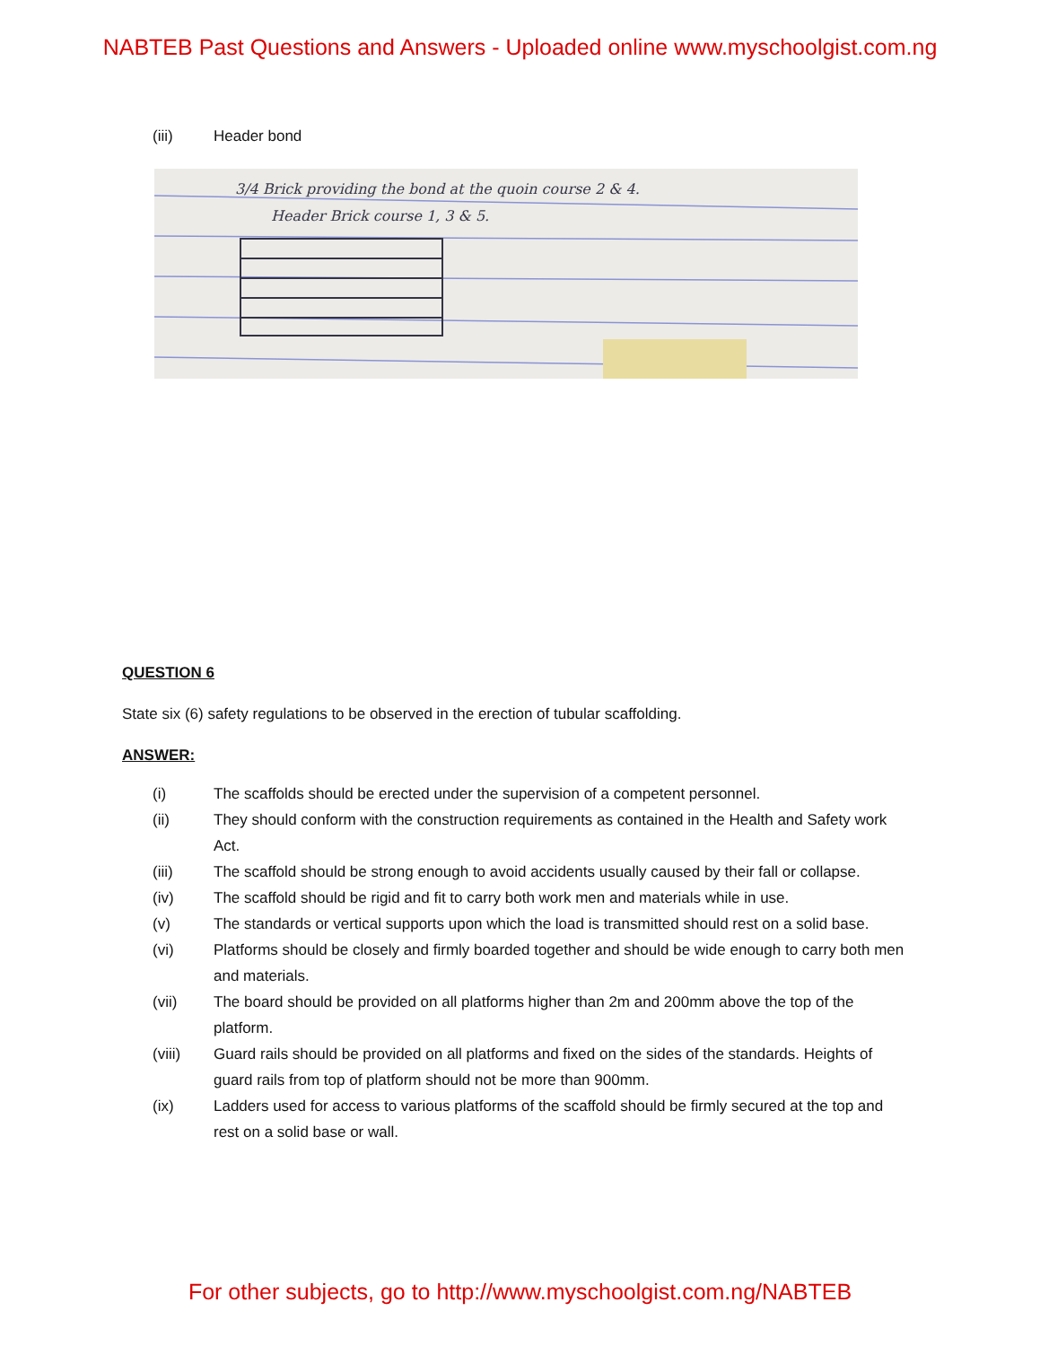NABTEB Past Questions and Answers - Uploaded online www.myschoolgist.com.ng
(iii) Header bond
3/4 Brick providing the bond at the quoin course 2 & 4.
Header Brick course 1, 3 & 5.
QUESTION 6
State six (6) safety regulations to be observed in the erection of tubular scaffolding.
ANSWER:
(i) The scaffolds should be erected under the supervision of a competent personnel.
(ii) They should conform with the construction requirements as contained in the Health and Safety work Act.
(iii) The scaffold should be strong enough to avoid accidents usually caused by their fall or collapse.
(iv) The scaffold should be rigid and fit to carry both work men and materials while in use.
(v) The standards or vertical supports upon which the load is transmitted should rest on a solid base.
(vi) Platforms should be closely and firmly boarded together and should be wide enough to carry both men and materials.
(vii) The board should be provided on all platforms higher than 2m and 200mm above the top of the platform.
(viii) Guard rails should be provided on all platforms and fixed on the sides of the standards. Heights of guard rails from top of platform should not be more than 900mm.
(ix) Ladders used for access to various platforms of the scaffold should be firmly secured at the top and rest on a solid base or wall.
For other subjects, go to http://www.myschoolgist.com.ng/NABTEB